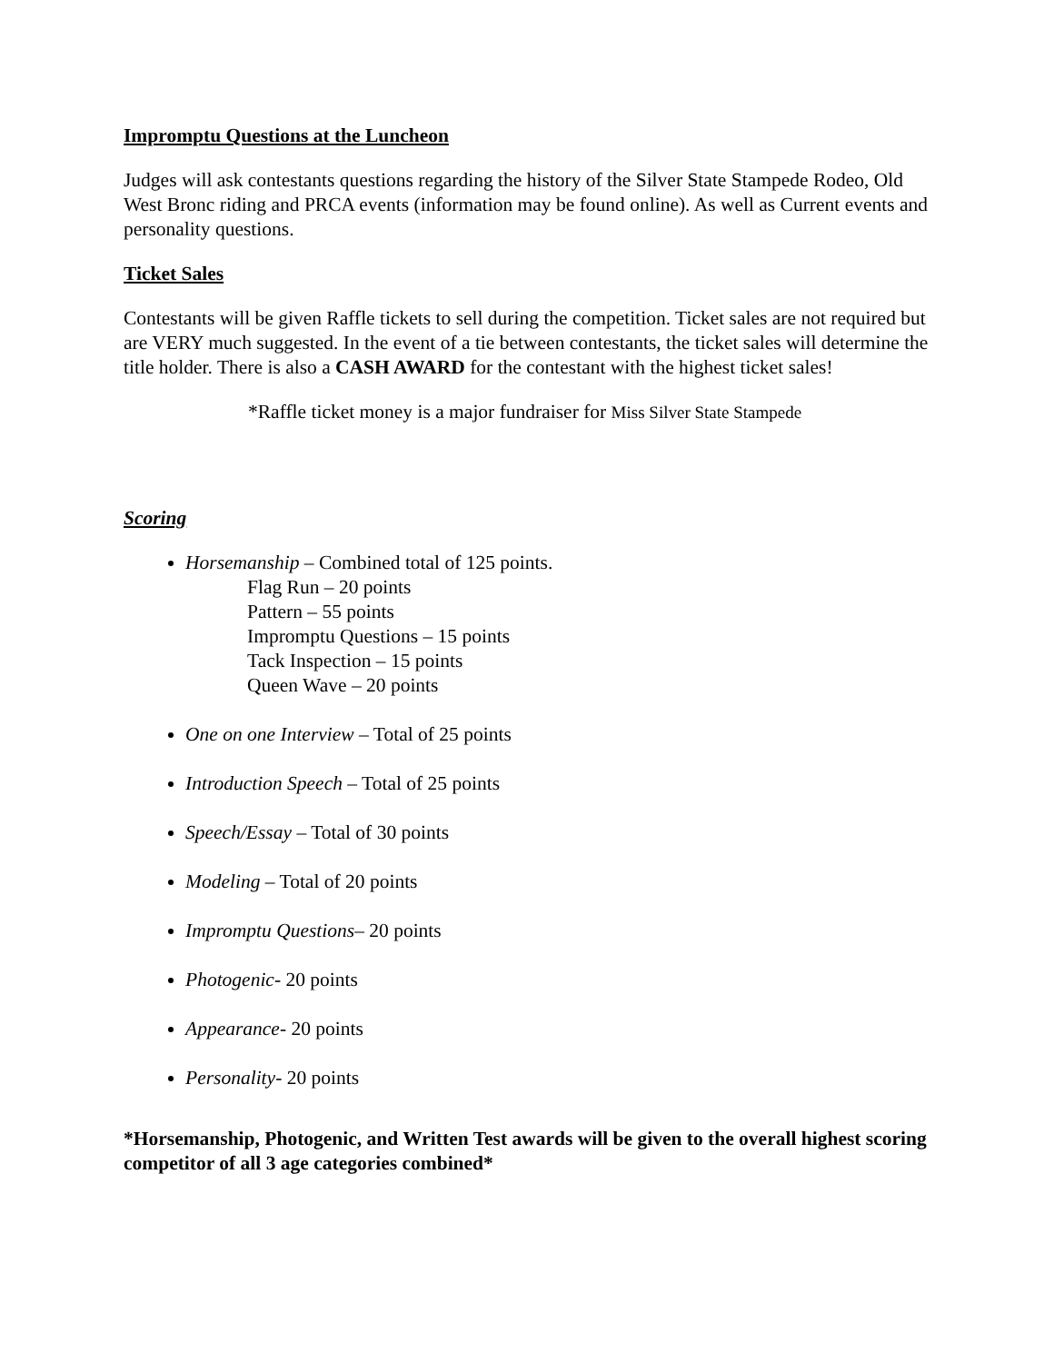Impromptu Questions at the Luncheon
Judges will ask contestants questions regarding the history of the Silver State Stampede Rodeo, Old West Bronc riding and PRCA events (information may be found online). As well as Current events and personality questions.
Ticket Sales
Contestants will be given Raffle tickets to sell during the competition. Ticket sales are not required but are VERY much suggested. In the event of a tie between contestants, the ticket sales will determine the title holder. There is also a CASH AWARD for the contestant with the highest ticket sales!
*Raffle ticket money is a major fundraiser for Miss Silver State Stampede
Scoring
Horsemanship – Combined total of 125 points.
Flag Run – 20 points
Pattern – 55 points
Impromptu Questions – 15 points
Tack Inspection – 15 points
Queen Wave – 20 points
One on one Interview – Total of 25 points
Introduction Speech – Total of 25 points
Speech/Essay – Total of 30 points
Modeling – Total of 20 points
Impromptu Questions– 20 points
Photogenic- 20 points
Appearance- 20 points
Personality- 20 points
*Horsemanship, Photogenic, and Written Test awards will be given to the overall highest scoring competitor of all 3 age categories combined*